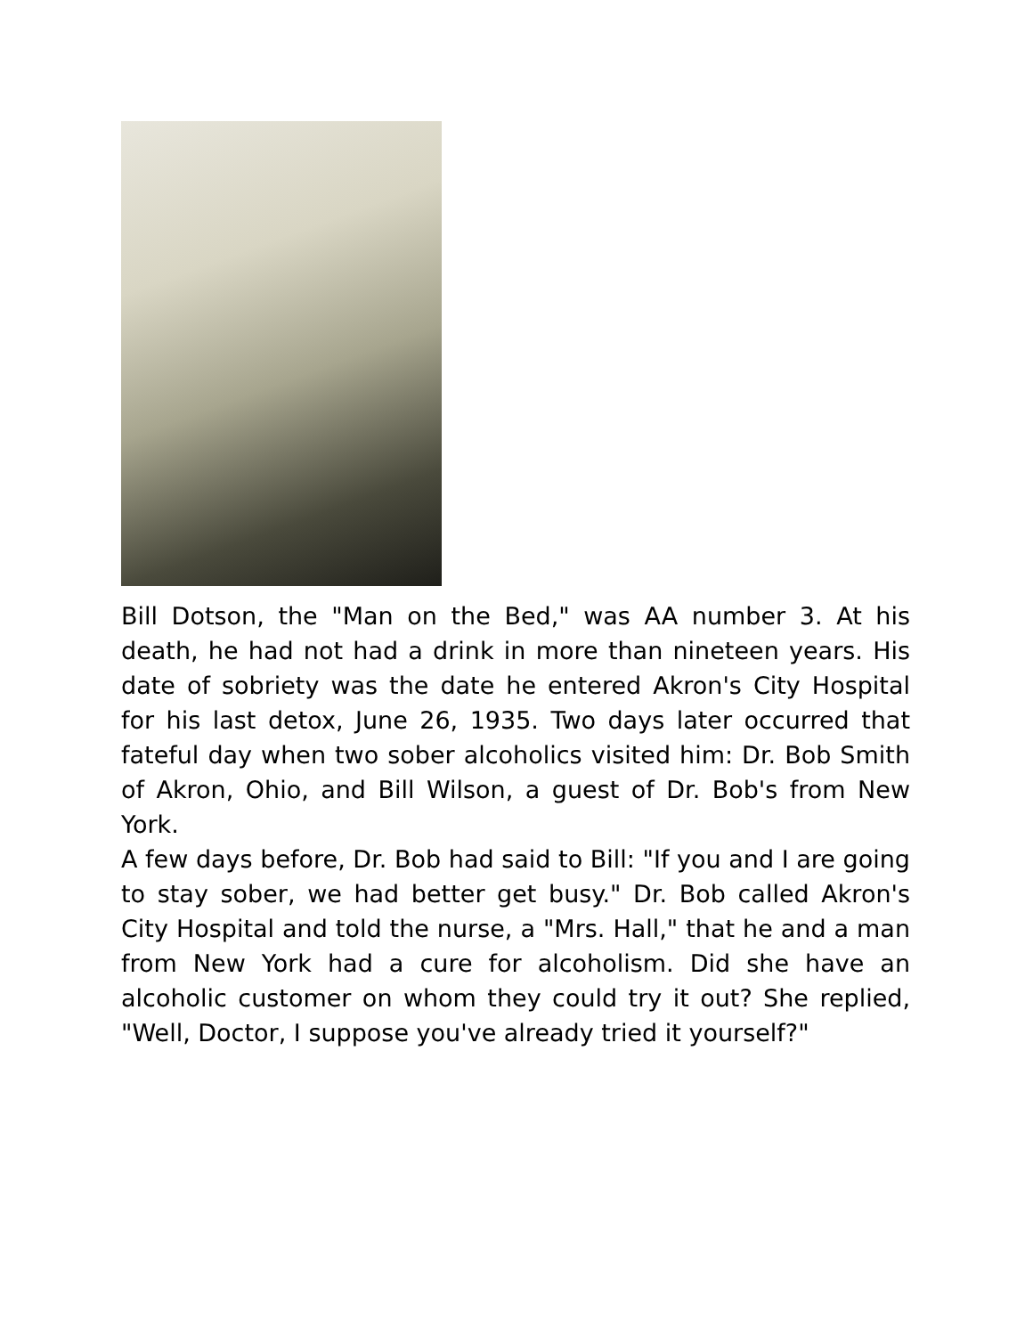Bill Dotson, the "Man on the Bed," was AA number 3. At his death, he had not had a drink in more than nineteen years. His date of sobriety was the date he entered Akron's City Hospital for his last detox, June 26, 1935. Two days later occurred that fateful day when two sober alcoholics visited him: Dr. Bob Smith of Akron, Ohio, and Bill Wilson, a guest of Dr. Bob's from New York.
A few days before, Dr. Bob had said to Bill: "If you and I are going to stay sober, we had better get busy." Dr. Bob called Akron's City Hospital and told the nurse, a "Mrs. Hall," that he and a man from New York had a cure for alcoholism. Did she have an alcoholic customer on whom they could try it out? She replied, "Well, Doctor, I suppose you've already tried it yourself?"